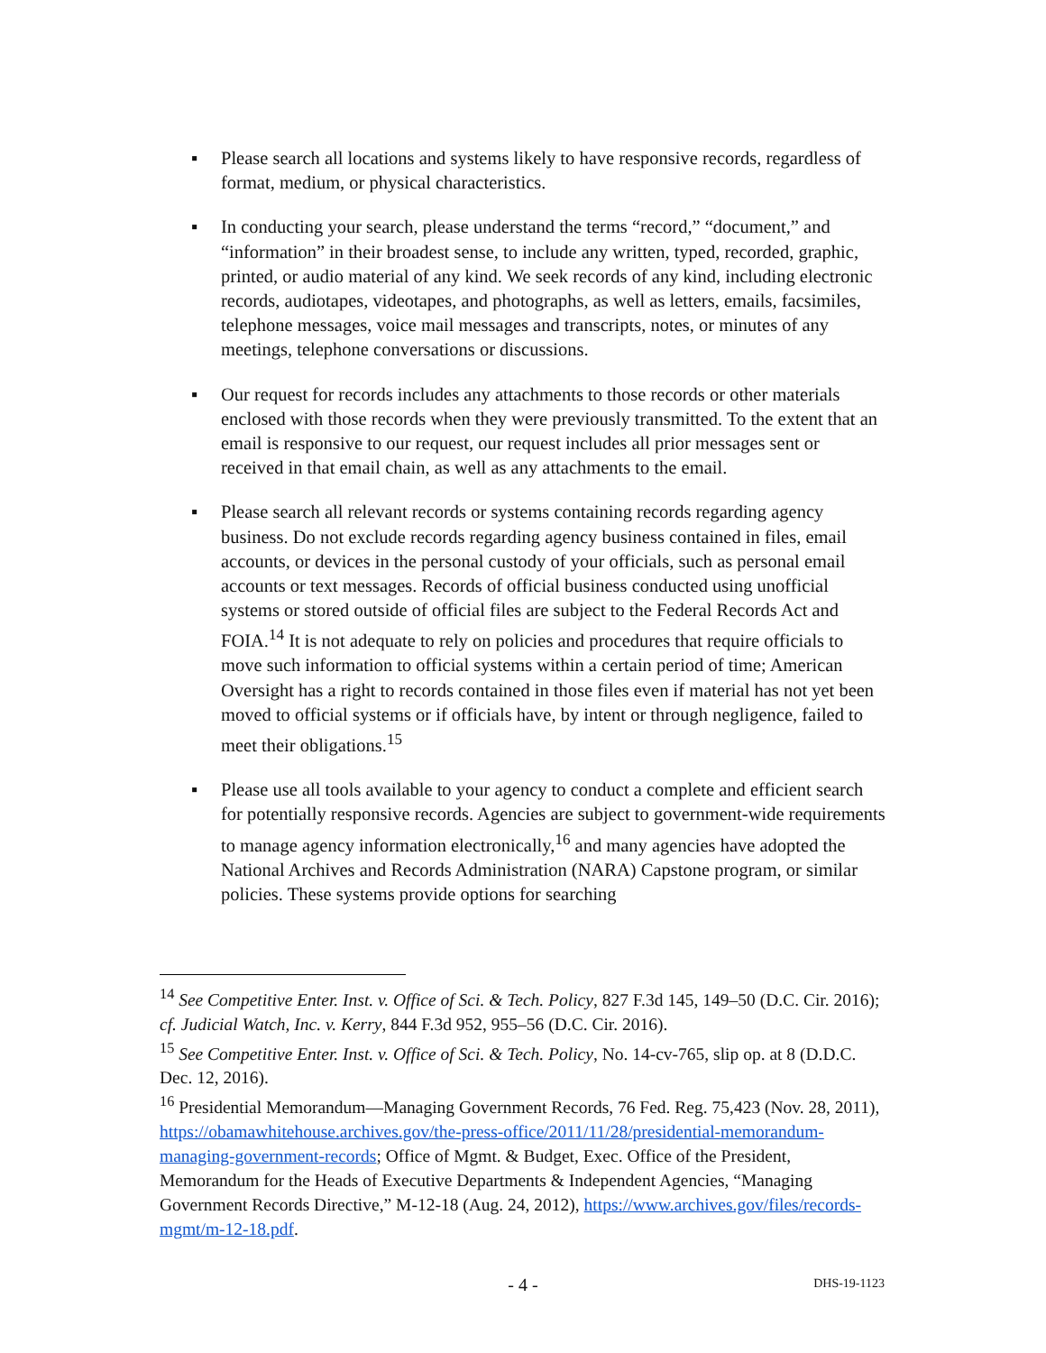▪ Please search all locations and systems likely to have responsive records, regardless of format, medium, or physical characteristics.
▪ In conducting your search, please understand the terms “record,” “document,” and “information” in their broadest sense, to include any written, typed, recorded, graphic, printed, or audio material of any kind. We seek records of any kind, including electronic records, audiotapes, videotapes, and photographs, as well as letters, emails, facsimiles, telephone messages, voice mail messages and transcripts, notes, or minutes of any meetings, telephone conversations or discussions.
▪ Our request for records includes any attachments to those records or other materials enclosed with those records when they were previously transmitted. To the extent that an email is responsive to our request, our request includes all prior messages sent or received in that email chain, as well as any attachments to the email.
▪ Please search all relevant records or systems containing records regarding agency business. Do not exclude records regarding agency business contained in files, email accounts, or devices in the personal custody of your officials, such as personal email accounts or text messages. Records of official business conducted using unofficial systems or stored outside of official files are subject to the Federal Records Act and FOIA.<sup>14</sup> It is not adequate to rely on policies and procedures that require officials to move such information to official systems within a certain period of time; American Oversight has a right to records contained in those files even if material has not yet been moved to official systems or if officials have, by intent or through negligence, failed to meet their obligations.<sup>15</sup>
▪ Please use all tools available to your agency to conduct a complete and efficient search for potentially responsive records. Agencies are subject to government-wide requirements to manage agency information electronically,<sup>16</sup> and many agencies have adopted the National Archives and Records Administration (NARA) Capstone program, or similar policies. These systems provide options for searching
<sup>14</sup> See Competitive Enter. Inst. v. Office of Sci. & Tech. Policy, 827 F.3d 145, 149–50 (D.C. Cir. 2016); cf. Judicial Watch, Inc. v. Kerry, 844 F.3d 952, 955–56 (D.C. Cir. 2016).
<sup>15</sup> See Competitive Enter. Inst. v. Office of Sci. & Tech. Policy, No. 14-cv-765, slip op. at 8 (D.D.C. Dec. 12, 2016).
<sup>16</sup> Presidential Memorandum—Managing Government Records, 76 Fed. Reg. 75,423 (Nov. 28, 2011), https://obamawhitehouse.archives.gov/the-press-office/2011/11/28/presidential-memorandum-managing-government-records; Office of Mgmt. & Budget, Exec. Office of the President, Memorandum for the Heads of Executive Departments & Independent Agencies, “Managing Government Records Directive,” M-12-18 (Aug. 24, 2012), https://www.archives.gov/files/records-mgmt/m-12-18.pdf.
- 4 -
DHS-19-1123